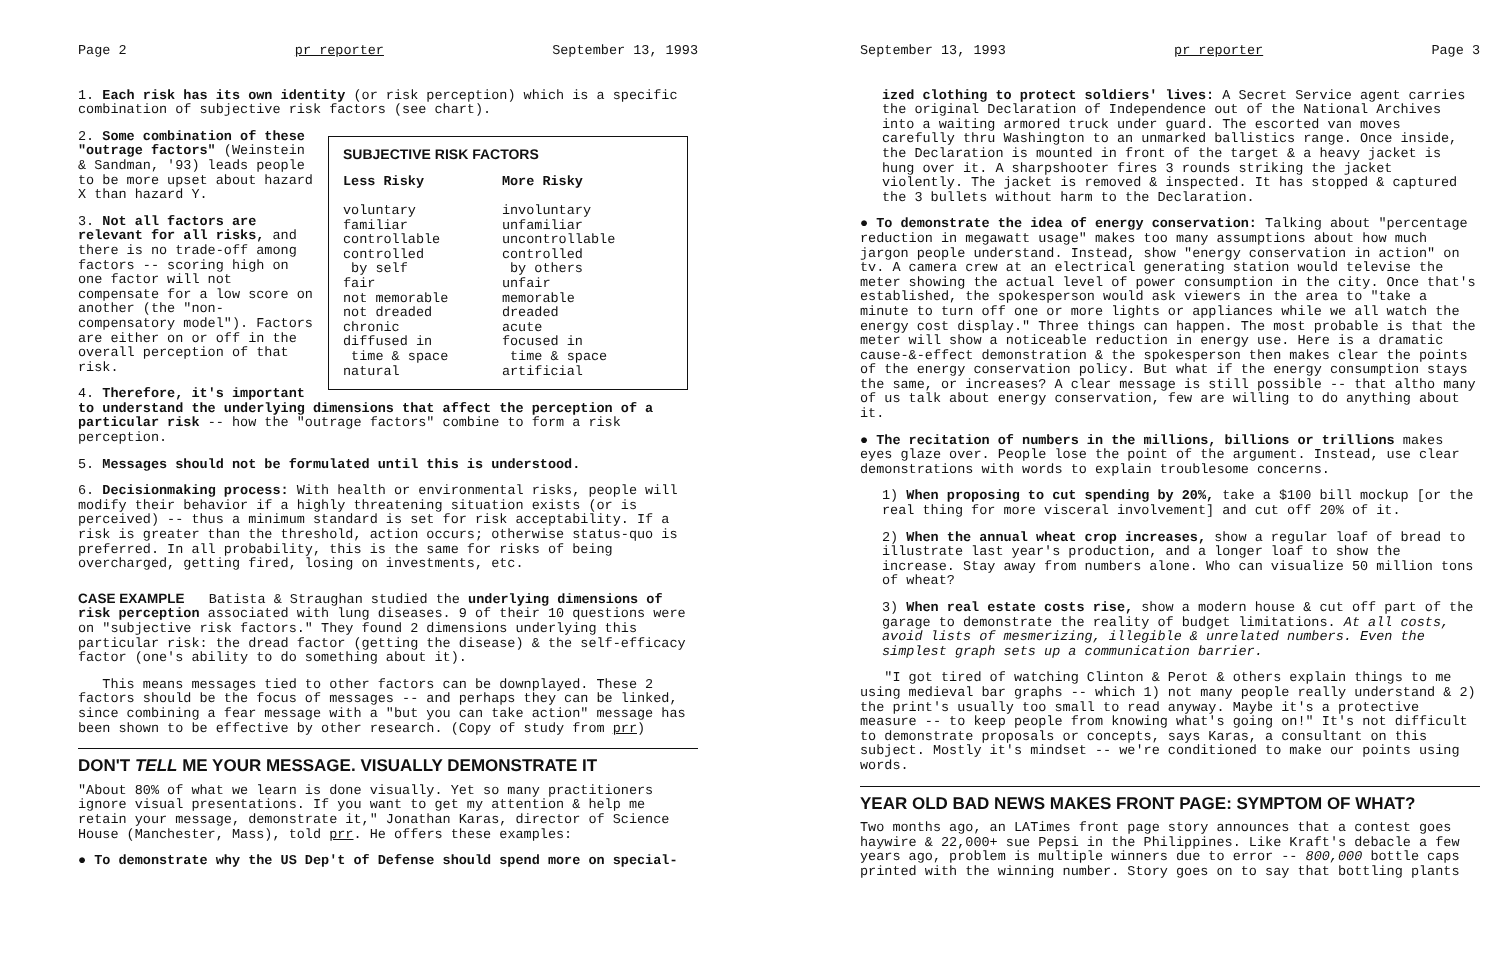Page 2 pr reporter September 13, 1993
1. Each risk has its own identity (or risk perception) which is a specific combination of subjective risk factors (see chart).
| SUBJECTIVE RISK FACTORS | |
| --- | --- |
| Less Risky | More Risky |
| voluntary familiar controllable controlled by self fair not memorable not dreaded chronic diffused in time & space natural | involuntary unfamiliar uncontrollable controlled by others unfair memorable dreaded acute focused in time & space artificial |
2. Some combination of these "outrage factors" (Weinstein & Sandman, '93) leads people to be more upset about hazard X than hazard Y.
3. Not all factors are relevant for all risks, and there is no trade-off among factors -- scoring high on one factor will not compensate for a low score on another (the "non-compensatory model"). Factors are either on or off in the overall perception of that risk.
4. Therefore, it's important to understand the underlying dimensions that affect the perception of a particular risk -- how the "outrage factors" combine to form a risk perception.
5. Messages should not be formulated until this is understood.
6. Decisionmaking process: With health or environmental risks, people will modify their behavior if a highly threatening situation exists (or is perceived) -- thus a minimum standard is set for risk acceptability. If a risk is greater than the threshold, action occurs; otherwise status-quo is preferred. In all probability, this is the same for risks of being overcharged, getting fired, losing on investments, etc.
CASE EXAMPLE Batista & Straughan studied the underlying dimensions of risk perception associated with lung diseases. 9 of their 10 questions were on "subjective risk factors." They found 2 dimensions underlying this particular risk: the dread factor (getting the disease) & the self-efficacy factor (one's ability to do something about it).
This means messages tied to other factors can be downplayed. These 2 factors should be the focus of messages -- and perhaps they can be linked, since combining a fear message with a "but you can take action" message has been shown to be effective by other research. (Copy of study from prr)
DON'T TELL ME YOUR MESSAGE. VISUALLY DEMONSTRATE IT
"About 80% of what we learn is done visually. Yet so many practitioners ignore visual presentations. If you want to get my attention & help me retain your message, demonstrate it," Jonathan Karas, director of Science House (Manchester, Mass), told prr. He offers these examples:
● To demonstrate why the US Dep't of Defense should spend more on special-
September 13, 1993 pr reporter Page 3
ized clothing to protect soldiers' lives: A Secret Service agent carries the original Declaration of Independence out of the National Archives into a waiting armored truck under guard. The escorted van moves carefully thru Washington to an unmarked ballistics range. Once inside, the Declaration is mounted in front of the target & a heavy jacket is hung over it. A sharpshooter fires 3 rounds striking the jacket violently. The jacket is removed & inspected. It has stopped & captured the 3 bullets without harm to the Declaration.
● To demonstrate the idea of energy conservation: Talking about "percentage reduction in megawatt usage" makes too many assumptions about how much jargon people understand. Instead, show "energy conservation in action" on tv. A camera crew at an electrical generating station would televise the meter showing the actual level of power consumption in the city. Once that's established, the spokesperson would ask viewers in the area to "take a minute to turn off one or more lights or appliances while we all watch the energy cost display." Three things can happen. The most probable is that the meter will show a noticeable reduction in energy use. Here is a dramatic cause-&-effect demonstration & the spokesperson then makes clear the points of the energy conservation policy. But what if the energy consumption stays the same, or increases? A clear message is still possible -- that altho many of us talk about energy conservation, few are willing to do anything about it.
● The recitation of numbers in the millions, billions or trillions makes eyes glaze over. People lose the point of the argument. Instead, use clear demonstrations with words to explain troublesome concerns.
1) When proposing to cut spending by 20%, take a $100 bill mockup [or the real thing for more visceral involvement] and cut off 20% of it.
2) When the annual wheat crop increases, show a regular loaf of bread to illustrate last year's production, and a longer loaf to show the increase. Stay away from numbers alone. Who can visualize 50 million tons of wheat?
3) When real estate costs rise, show a modern house & cut off part of the garage to demonstrate the reality of budget limitations. At all costs, avoid lists of mesmerizing, illegible & unrelated numbers. Even the simplest graph sets up a communication barrier.
"I got tired of watching Clinton & Perot & others explain things to me using medieval bar graphs -- which 1) not many people really understand & 2) the print's usually too small to read anyway. Maybe it's a protective measure -- to keep people from knowing what's going on!" It's not difficult to demonstrate proposals or concepts, says Karas, a consultant on this subject. Mostly it's mindset -- we're conditioned to make our points using words.
YEAR OLD BAD NEWS MAKES FRONT PAGE: SYMPTOM OF WHAT?
Two months ago, an LATimes front page story announces that a contest goes haywire & 22,000+ sue Pepsi in the Philippines. Like Kraft's debacle a few years ago, problem is multiple winners due to error -- 800,000 bottle caps printed with the winning number. Story goes on to say that bottling plants